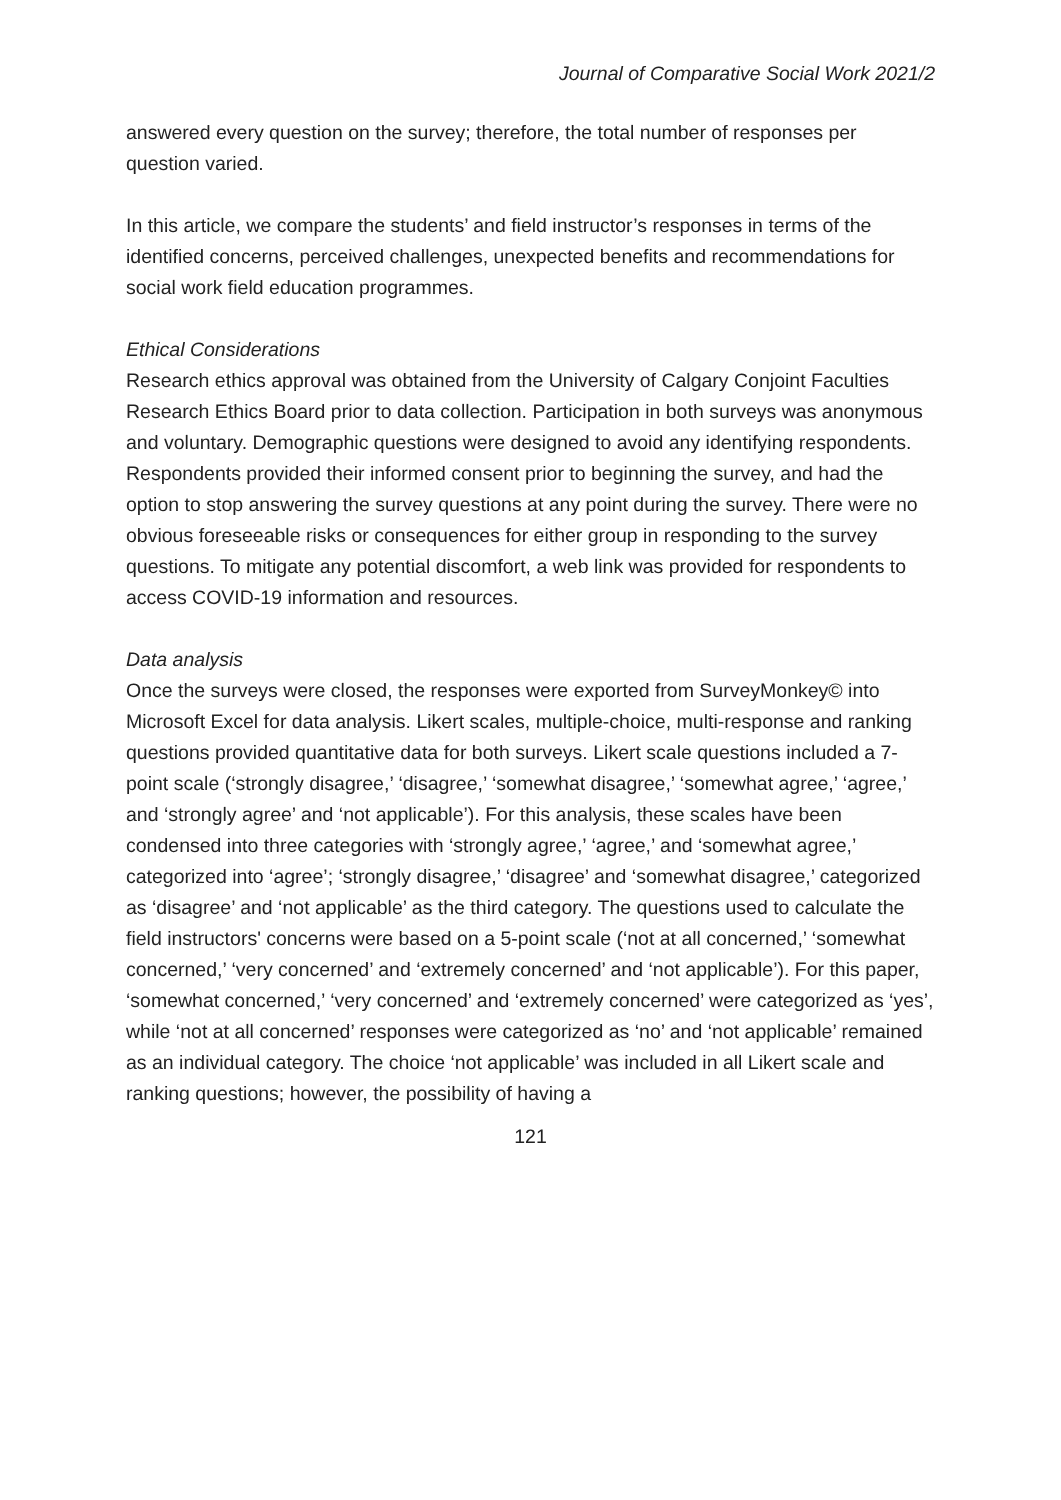Journal of Comparative Social Work 2021/2
answered every question on the survey; therefore, the total number of responses per question varied.
In this article, we compare the students’ and field instructor’s responses in terms of the identified concerns, perceived challenges, unexpected benefits and recommendations for social work field education programmes.
Ethical Considerations
Research ethics approval was obtained from the University of Calgary Conjoint Faculties Research Ethics Board prior to data collection. Participation in both surveys was anonymous and voluntary. Demographic questions were designed to avoid any identifying respondents. Respondents provided their informed consent prior to beginning the survey, and had the option to stop answering the survey questions at any point during the survey. There were no obvious foreseeable risks or consequences for either group in responding to the survey questions. To mitigate any potential discomfort, a web link was provided for respondents to access COVID-19 information and resources.
Data analysis
Once the surveys were closed, the responses were exported from SurveyMonkey© into Microsoft Excel for data analysis. Likert scales, multiple-choice, multi-response and ranking questions provided quantitative data for both surveys. Likert scale questions included a 7-point scale (‘strongly disagree,’ ‘disagree,’ ‘somewhat disagree,’ ‘somewhat agree,’ ‘agree,’ and ‘strongly agree’ and ‘not applicable’). For this analysis, these scales have been condensed into three categories with ‘strongly agree,’ ‘agree,’ and ‘somewhat agree,’ categorized into ‘agree’; ‘strongly disagree,’ ‘disagree’ and ‘somewhat disagree,’ categorized as ‘disagree’ and ‘not applicable’ as the third category. The questions used to calculate the field instructors' concerns were based on a 5-point scale (‘not at all concerned,’ ‘somewhat concerned,’ ‘very concerned’ and ‘extremely concerned’ and ‘not applicable’). For this paper, ‘somewhat concerned,’ ‘very concerned’ and ‘extremely concerned’ were categorized as ‘yes’, while ‘not at all concerned’ responses were categorized as ‘no’ and ‘not applicable’ remained as an individual category. The choice ‘not applicable’ was included in all Likert scale and ranking questions; however, the possibility of having a
121